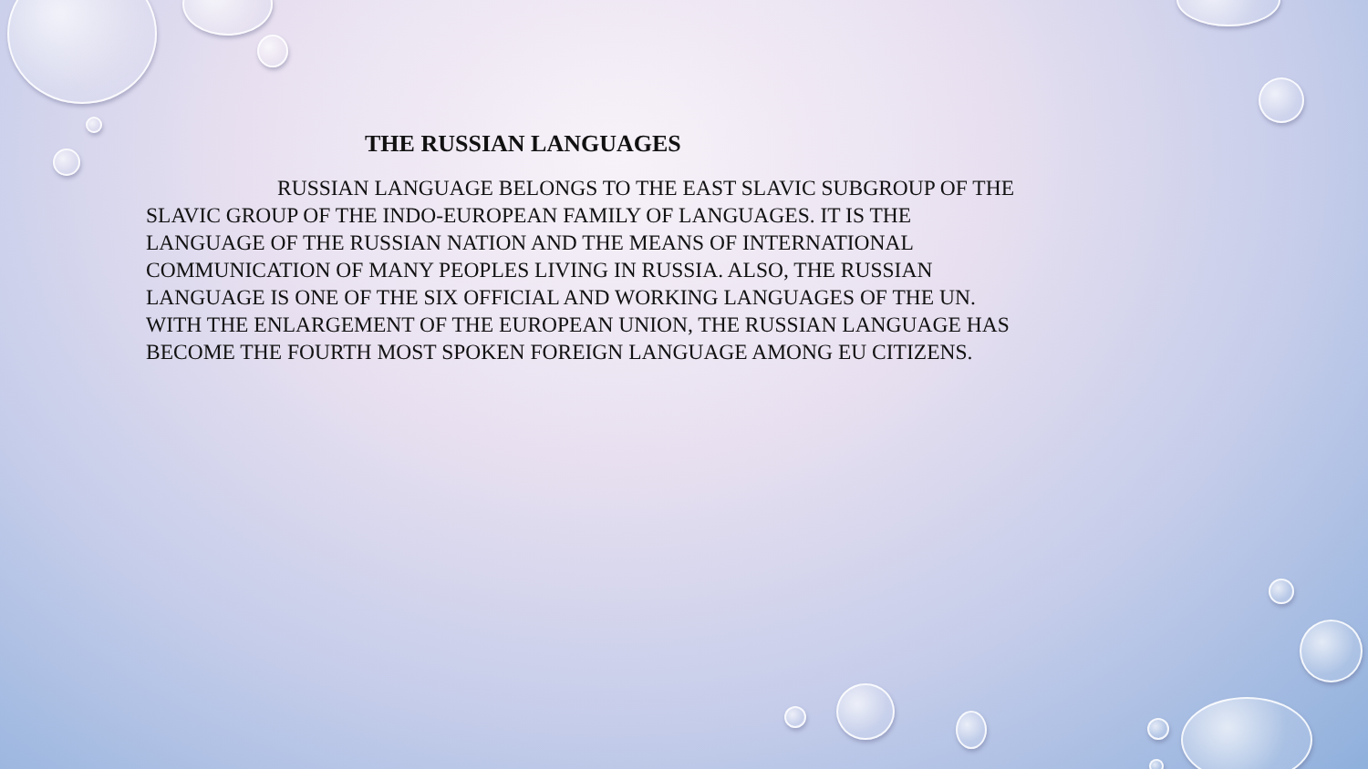THE RUSSIAN LANGUAGES
RUSSIAN LANGUAGE BELONGS TO THE EAST SLAVIC SUBGROUP OF THE SLAVIC GROUP OF THE INDO-EUROPEAN FAMILY OF LANGUAGES. IT IS THE LANGUAGE OF THE RUSSIAN NATION AND THE MEANS OF INTERNATIONAL COMMUNICATION OF MANY PEOPLES LIVING IN RUSSIA. ALSO, THE RUSSIAN LANGUAGE IS ONE OF THE SIX OFFICIAL AND WORKING LANGUAGES OF THE UN. WITH THE ENLARGEMENT OF THE EUROPEAN UNION, THE RUSSIAN LANGUAGE HAS BECOME THE FOURTH MOST SPOKEN FOREIGN LANGUAGE AMONG EU CITIZENS.